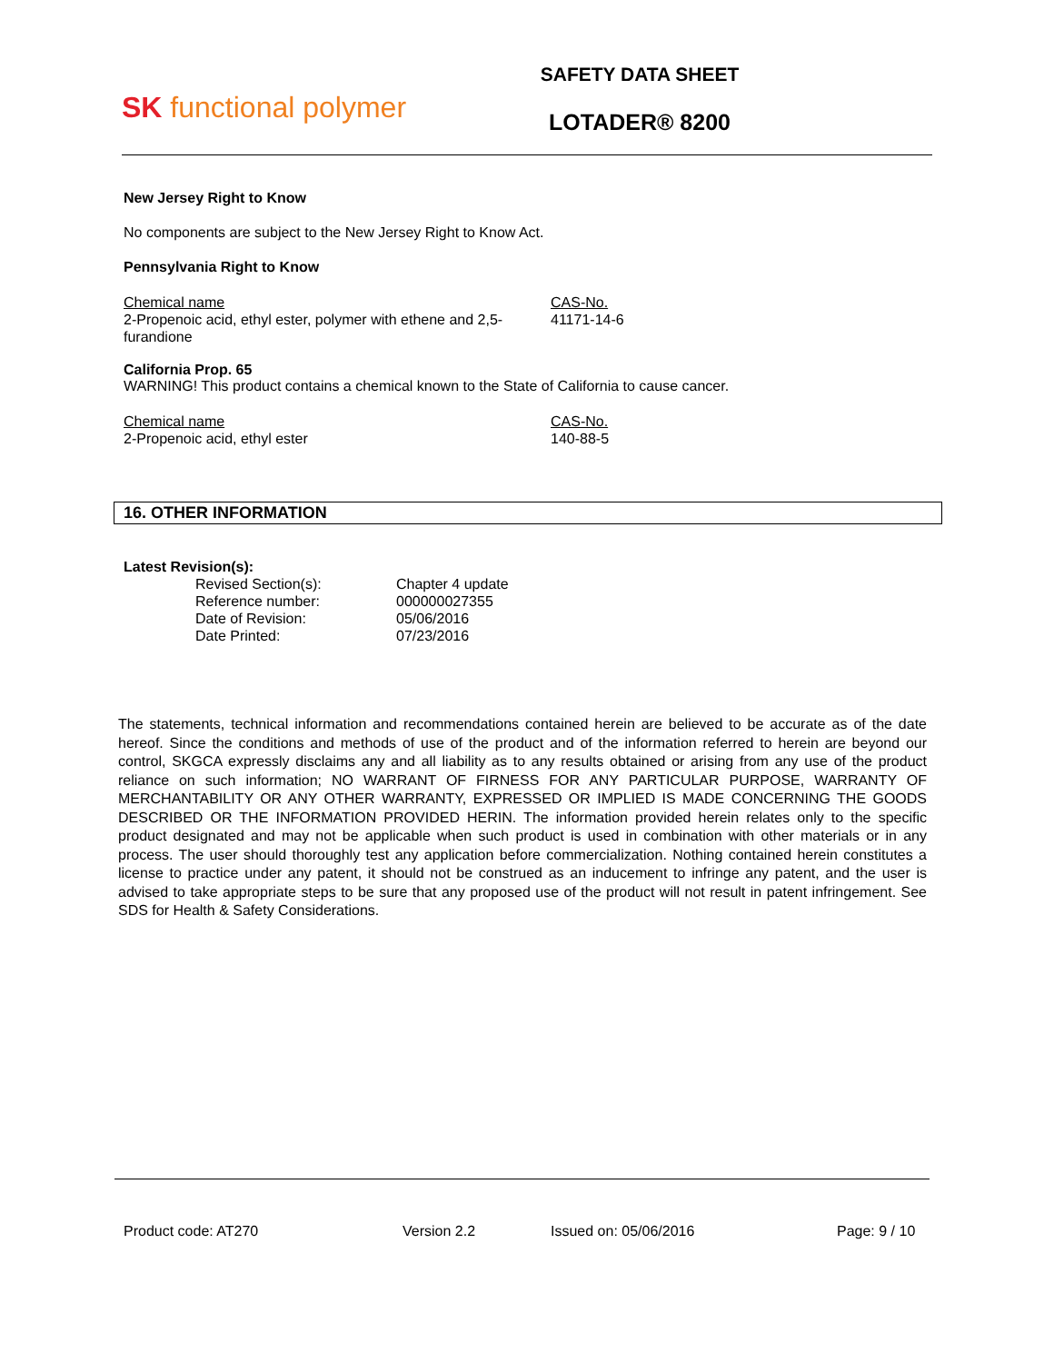SK functional polymer
SAFETY DATA SHEET
LOTADER® 8200
New Jersey Right to Know
No components are subject to the New Jersey Right to Know Act.
Pennsylvania Right to Know
| Chemical name | CAS-No. |
| 2-Propenoic acid, ethyl ester, polymer with ethene and 2,5-furandione | 41171-14-6 |
California Prop. 65
WARNING! This product contains a chemical known to the State of California to cause cancer.
| Chemical name | CAS-No. |
| 2-Propenoic acid, ethyl ester | 140-88-5 |
16. OTHER INFORMATION
Latest Revision(s):
| Revised Section(s): | Chapter 4 update |
| Reference number: | 000000027355 |
| Date of Revision: | 05/06/2016 |
| Date Printed: | 07/23/2016 |
The statements, technical information and recommendations contained herein are believed to be accurate as of the date hereof. Since the conditions and methods of use of the product and of the information referred to herein are beyond our control, SKGCA expressly disclaims any and all liability as to any results obtained or arising from any use of the product reliance on such information; NO WARRANT OF FIRNESS FOR ANY PARTICULAR PURPOSE, WARRANTY OF MERCHANTABILITY OR ANY OTHER WARRANTY, EXPRESSED OR IMPLIED IS MADE CONCERNING THE GOODS DESCRIBED OR THE INFORMATION PROVIDED HERIN. The information provided herein relates only to the specific product designated and may not be applicable when such product is used in combination with other materials or in any process. The user should thoroughly test any application before commercialization. Nothing contained herein constitutes a license to practice under any patent, it should not be construed as an inducement to infringe any patent, and the user is advised to take appropriate steps to be sure that any proposed use of the product will not result in patent infringement. See SDS for Health & Safety Considerations.
Product code: AT270 Version 2.2 Issued on: 05/06/2016 Page: 9 / 10